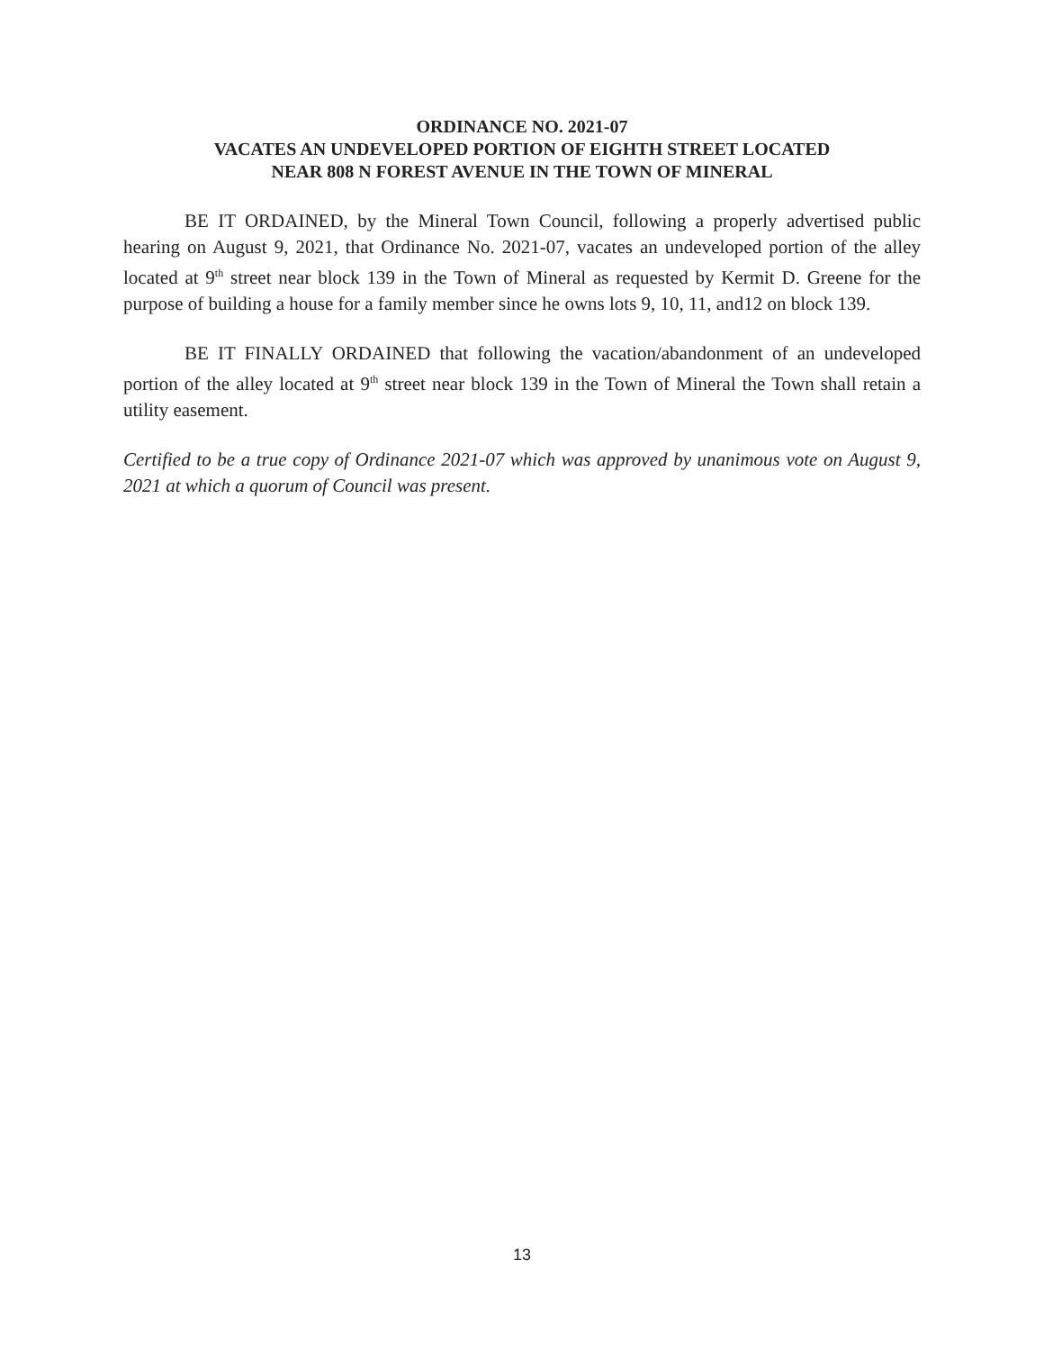ORDINANCE NO. 2021-07
VACATES AN UNDEVELOPED PORTION OF EIGHTH STREET LOCATED
NEAR 808 N FOREST AVENUE IN THE TOWN OF MINERAL
BE IT ORDAINED, by the Mineral Town Council, following a properly advertised public hearing on August 9, 2021, that Ordinance No. 2021-07, vacates an undeveloped portion of the alley located at 9<sup>th</sup> street near block 139 in the Town of Mineral as requested by Kermit D. Greene for the purpose of building a house for a family member since he owns lots 9, 10, 11, and12 on block 139.
BE IT FINALLY ORDAINED that following the vacation/abandonment of an undeveloped portion of the alley located at 9<sup>th</sup> street near block 139 in the Town of Mineral the Town shall retain a utility easement.
Certified to be a true copy of Ordinance 2021-07 which was approved by unanimous vote on August 9, 2021 at which a quorum of Council was present.
13